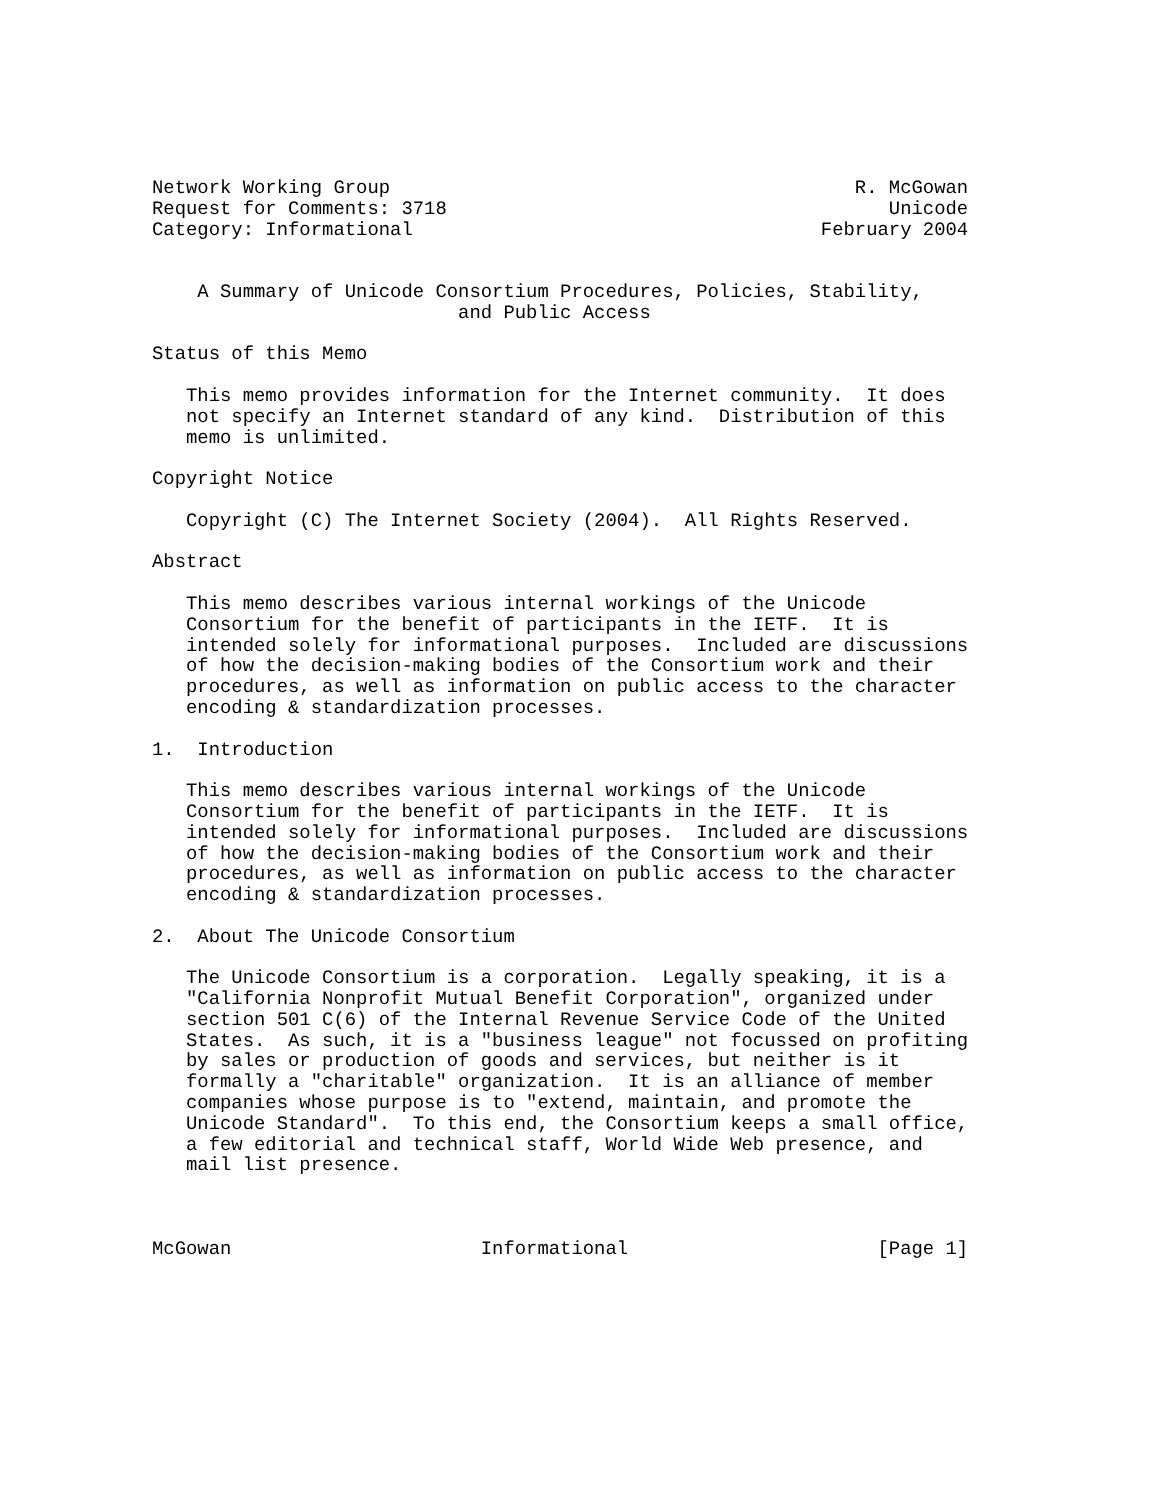Network Working Group                                         R. McGowan
Request for Comments: 3718                                       Unicode
Category: Informational                                    February 2004


    A Summary of Unicode Consortium Procedures, Policies, Stability,
                           and Public Access

Status of this Memo

   This memo provides information for the Internet community.  It does
   not specify an Internet standard of any kind.  Distribution of this
   memo is unlimited.

Copyright Notice

   Copyright (C) The Internet Society (2004).  All Rights Reserved.

Abstract

   This memo describes various internal workings of the Unicode
   Consortium for the benefit of participants in the IETF.  It is
   intended solely for informational purposes.  Included are discussions
   of how the decision-making bodies of the Consortium work and their
   procedures, as well as information on public access to the character
   encoding & standardization processes.

1.  Introduction

   This memo describes various internal workings of the Unicode
   Consortium for the benefit of participants in the IETF.  It is
   intended solely for informational purposes.  Included are discussions
   of how the decision-making bodies of the Consortium work and their
   procedures, as well as information on public access to the character
   encoding & standardization processes.

2.  About The Unicode Consortium

   The Unicode Consortium is a corporation.  Legally speaking, it is a
   "California Nonprofit Mutual Benefit Corporation", organized under
   section 501 C(6) of the Internal Revenue Service Code of the United
   States.  As such, it is a "business league" not focussed on profiting
   by sales or production of goods and services, but neither is it
   formally a "charitable" organization.  It is an alliance of member
   companies whose purpose is to "extend, maintain, and promote the
   Unicode Standard".  To this end, the Consortium keeps a small office,
   a few editorial and technical staff, World Wide Web presence, and
   mail list presence.



McGowan                      Informational                      [Page 1]